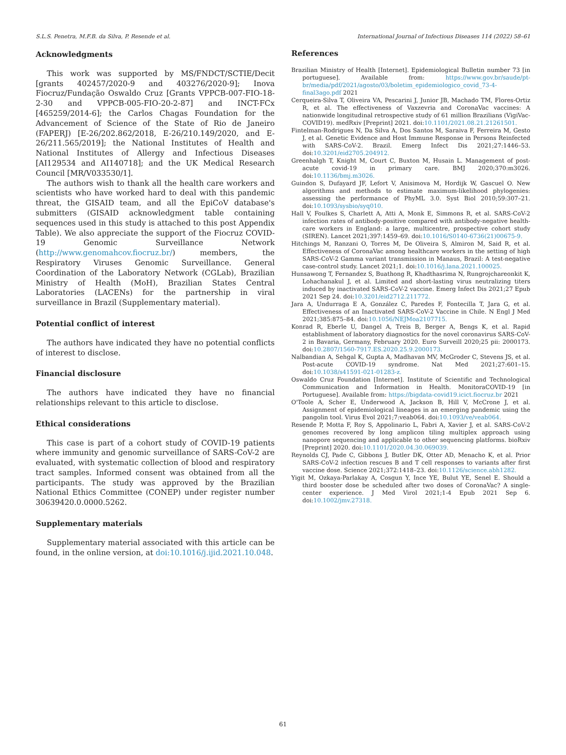S.L.S. Penetra, M.F.B. da Silva, P. Resende et al. International Journal of Infectious Diseases 114 (2022) 58–61
Acknowledgments
This work was supported by MS/FNDCT/SCTIE/Decit [grants 402457/2020-9 and 403276/2020-9]; Inova Fiocruz/Fundação Oswaldo Cruz [Grants VPPCB-007-FIO-18-2-30 and VPPCB-005-FIO-20-2-87] and INCT-FCx [465259/2014-6]; the Carlos Chagas Foundation for the Advancement of Science of the State of Rio de Janeiro (FAPERJ) [E-26/202.862/2018, E-26/210.149/2020, and E-26/211.565/2019]; the National Institutes of Health and National Institutes of Allergy and Infectious Diseases [AI129534 and AI140718]; and the UK Medical Research Council [MR/V033530/1].
The authors wish to thank all the health care workers and scientists who have worked hard to deal with this pandemic threat, the GISAID team, and all the EpiCoV database's submitters (GISAID acknowledgment table containing sequences used in this study is attached to this post Appendix Table). We also appreciate the support of the Fiocruz COVID-19 Genomic Surveillance Network (http://www.genomahcov.fiocruz.br/) members, the Respiratory Viruses Genomic Surveillance. General Coordination of the Laboratory Network (CGLab), Brazilian Ministry of Health (MoH), Brazilian States Central Laboratories (LACENs) for the partnership in viral surveillance in Brazil (Supplementary material).
Potential conflict of interest
The authors have indicated they have no potential conflicts of interest to disclose.
Financial disclosure
The authors have indicated they have no financial relationships relevant to this article to disclose.
Ethical considerations
This case is part of a cohort study of COVID-19 patients where immunity and genomic surveillance of SARS-CoV-2 are evaluated, with systematic collection of blood and respiratory tract samples. Informed consent was obtained from all the participants. The study was approved by the Brazilian National Ethics Committee (CONEP) under register number 30639420.0.0000.5262.
Supplementary materials
Supplementary material associated with this article can be found, in the online version, at doi:10.1016/j.ijid.2021.10.048.
References
Brazilian Ministry of Health [Internet]. Epidemiological Bulletin number 73 [in portuguese]. Available from: https://www.gov.br/saude/pt-br/media/pdf/2021/agosto/03/boletim_epidemiologico_covid_73-4-final3ago.pdf 2021
Cerqueira-Silva T, Oliveira VA, Pescarini J, Junior JB, Machado TM, Flores-Ortiz R, et al. The effectiveness of Vaxzevria and CoronaVac vaccines: A nationwide longitudinal retrospective study of 61 million Brazilians (VigiVac-COVID19). medRxiv [Preprint] 2021. doi:10.1101/2021.08.21.21261501.
Fintelman-Rodrigues N, Da Silva A, Dos Santos M, Saraiva F, Ferreira M, Gesto J, et al. Genetic Evidence and Host Immune Response in Persons Reinfected with SARS-CoV-2. Brazil. Emerg Infect Dis 2021;27:1446–53. doi:10.3201/eid2705.204912.
Greenhalgh T, Knight M, Court C, Buxton M, Husain L. Management of post-acute covid-19 in primary care. BMJ 2020;370:m3026. doi:10.1136/bmj.m3026.
Guindon S, Dufayard JF, Lefort V, Anisimova M, Hordijk W, Gascuel O. New algorithms and methods to estimate maximum-likelihood phylogenies: assessing the performance of PhyML 3.0. Syst Biol 2010;59:307–21. doi:10.1093/sysbio/syq010.
Hall V, Foulkes S, Charlett A, Atti A, Monk E, Simmons R, et al. SARS-CoV-2 infection rates of antibody-positive compared with antibody-negative health-care workers in England: a large, multicentre, prospective cohort study (SIREN). Lancet 2021;397:1459–69. doi:10.1016/S0140-6736(21)00675-9.
Hitchings M, Ranzani O, Torres M, De Oliveira S, Almiron M, Said R, et al. Effectiveness of CoronaVac among healthcare workers in the setting of high SARS-CoV-2 Gamma variant transmission in Manaus, Brazil: A test-negative case-control study. Lancet 2021;1. doi:10.1016/j.lana.2021.100025.
Hunsawong T, Fernandez S, Buathong R, Khadthasrima N, Rungrojchareonkit K, Lohachanakul J, et al. Limited and short-lasting virus neutralizing titers induced by inactivated SARS-CoV-2 vaccine. Emerg Infect Dis 2021;27 Epub 2021 Sep 24. doi:10.3201/eid2712.211772.
Jara A, Undurraga E A, González C, Paredes F, Fontecilla T, Jara G, et al. Effectiveness of an Inactivated SARS-CoV-2 Vaccine in Chile. N Engl J Med 2021;385:875–84. doi:10.1056/NEJMoa2107715.
Konrad R, Eberle U, Dangel A, Treis B, Berger A, Bengs K, et al. Rapid establishment of laboratory diagnostics for the novel coronavirus SARS-CoV-2 in Bavaria, Germany, February 2020. Euro Surveill 2020;25 pii: 2000173. doi:10.2807/1560-7917.ES.2020.25.9.2000173.
Nalbandian A, Sehgal K, Gupta A, Madhavan MV, McGroder C, Stevens JS, et al. Post-acute COVID-19 syndrome. Nat Med 2021;27:601–15. doi:10.1038/s41591-021-01283-z.
Oswaldo Cruz Foundation [Internet]. Institute of Scientific and Technological Communication and Information in Health. MonitoraCOVID-19 [in Portuguese]. Available from: https://bigdata-covid19.icict.fiocruz.br 2021
O'Toole A, Scher E, Underwood A, Jackson B, Hill V, McCrone J, et al. Assignment of epidemiological lineages in an emerging pandemic using the pangolin tool. Virus Evol 2021;7:veab064. doi:10.1093/ve/veab064.
Resende P, Motta F, Roy S, Appolinario L, Fabri A, Xavier J, et al. SARS-CoV-2 genomes recovered by long amplicon tiling multiplex approach using nanopore sequencing and applicable to other sequencing platforms. bioRxiv [Preprint] 2020. doi:10.1101/2020.04.30.069039.
Reynolds CJ, Pade C, Gibbons J, Butler DK, Otter AD, Menacho K, et al. Prior SARS-CoV-2 infection rescues B and T cell responses to variants after first vaccine dose. Science 2021;372:1418–23. doi:10.1126/science.abh1282.
Yigit M, Ozkaya-Parlakay A, Cosgun Y, Ince YE, Bulut YE, Senel E. Should a third booster dose be scheduled after two doses of CoronaVac? A single-center experience. J Med Virol 2021;1-4 Epub 2021 Sep 6. doi:10.1002/jmv.27318.
61